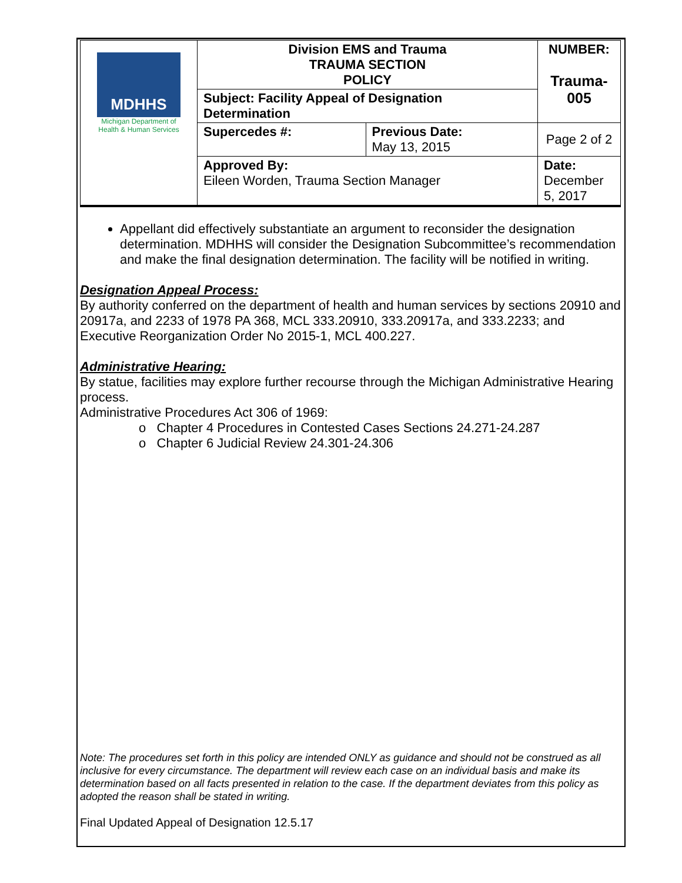| MDHHS Michigan Department of Health & Human Services | Division EMS and Trauma TRAUMA SECTION POLICY | | NUMBER: Trauma- 005 |
| | Subject: Facility Appeal of Designation Determination | | |
| | Supercedes #: | Previous Date: May 13, 2015 | Page 2 of 2 |
| | Approved By: Eileen Worden, Trauma Section Manager | | Date: December 5, 2017 |
Appellant did effectively substantiate an argument to reconsider the designation determination. MDHHS will consider the Designation Subcommittee’s recommendation and make the final designation determination. The facility will be notified in writing.
Designation Appeal Process:
By authority conferred on the department of health and human services by sections 20910 and 20917a, and 2233 of 1978 PA 368, MCL 333.20910, 333.20917a, and 333.2233; and Executive Reorganization Order No 2015-1, MCL 400.227.
Administrative Hearing:
By statue, facilities may explore further recourse through the Michigan Administrative Hearing process.
Administrative Procedures Act 306 of 1969:
o Chapter 4 Procedures in Contested Cases Sections 24.271-24.287
o Chapter 6 Judicial Review 24.301-24.306
Note: The procedures set forth in this policy are intended ONLY as guidance and should not be construed as all inclusive for every circumstance. The department will review each case on an individual basis and make its determination based on all facts presented in relation to the case. If the department deviates from this policy as adopted the reason shall be stated in writing.
Final Updated Appeal of Designation 12.5.17